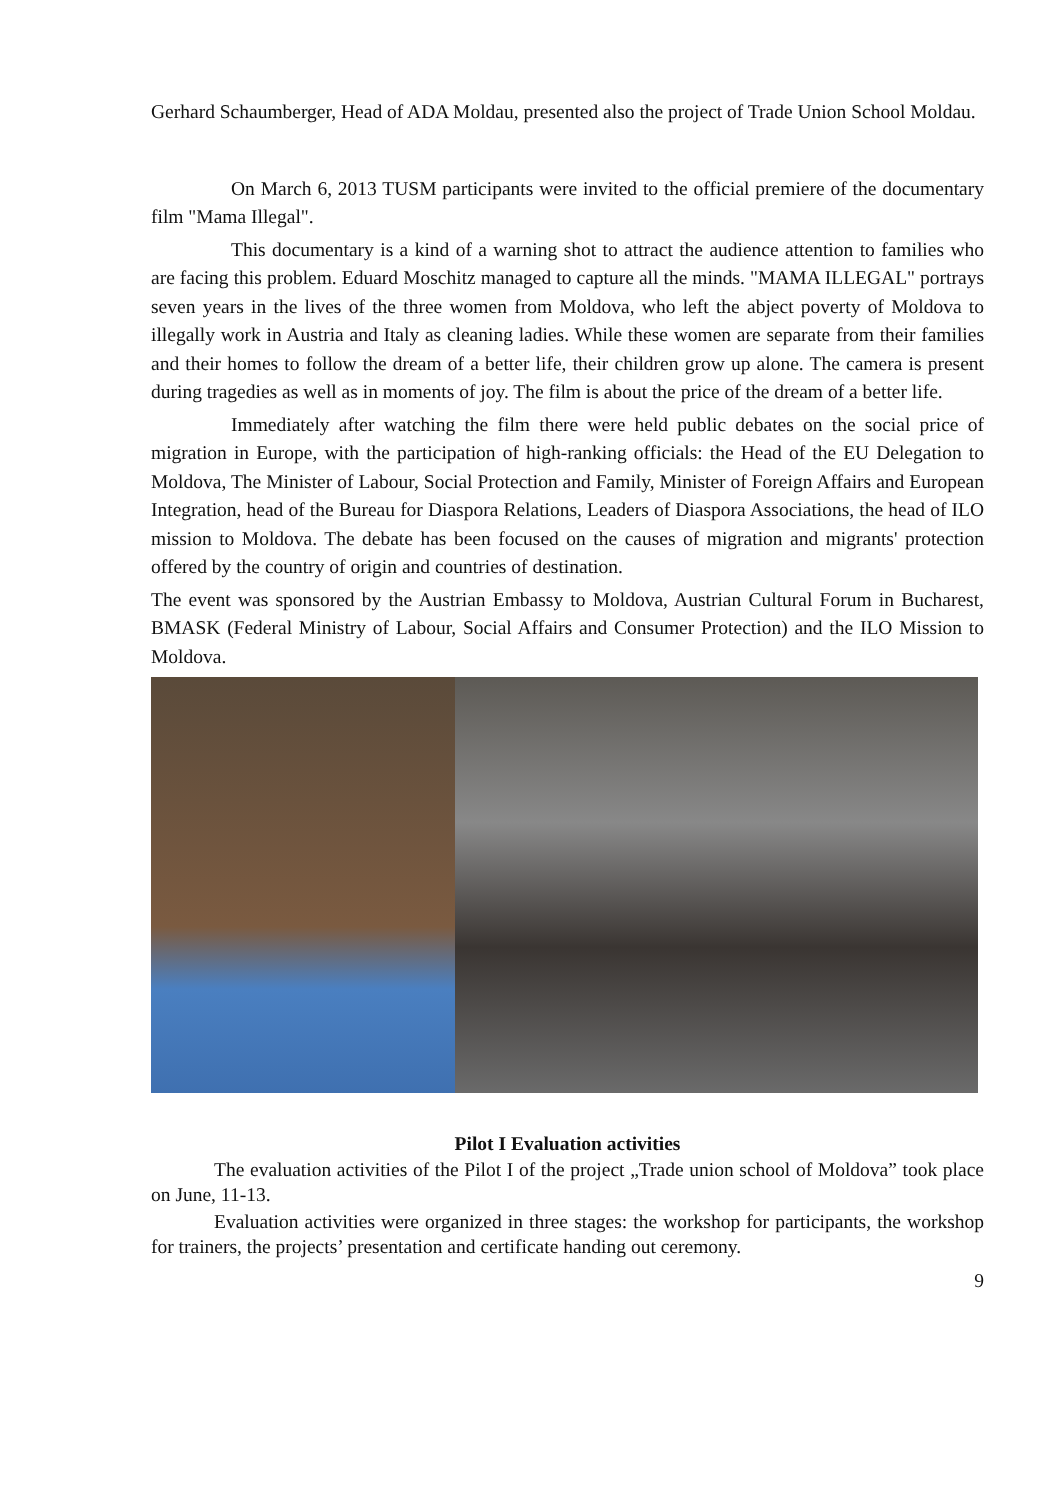Gerhard Schaumberger, Head of ADA Moldau, presented also the project of Trade Union School Moldau.
On March 6, 2013 TUSM participants were invited to the official premiere of the documentary film "Mama Illegal".
This documentary is a kind of a warning shot to attract the audience attention to families who are facing this problem. Eduard Moschitz managed to capture all the minds. "MAMA ILLEGAL" portrays seven years in the lives of the three women from Moldova, who left the abject poverty of Moldova to illegally work in Austria and Italy as cleaning ladies. While these women are separate from their families and their homes to follow the dream of a better life, their children grow up alone. The camera is present during tragedies as well as in moments of joy. The film is about the price of the dream of a better life.
Immediately after watching the film there were held public debates on the social price of migration in Europe, with the participation of high-ranking officials: the Head of the EU Delegation to Moldova, The Minister of Labour, Social Protection and Family, Minister of Foreign Affairs and European Integration, head of the Bureau for Diaspora Relations, Leaders of Diaspora Associations, the head of ILO mission to Moldova. The debate has been focused on the causes of migration and migrants' protection offered by the country of origin and countries of destination.
The event was sponsored by the Austrian Embassy to Moldova, Austrian Cultural Forum in Bucharest, BMASK (Federal Ministry of Labour, Social Affairs and Consumer Protection) and the ILO Mission to Moldova.
Pilot I Evaluation activities
The evaluation activities of the Pilot I of the project „Trade union school of Moldova” took place on June, 11-13.
Evaluation activities were organized in three stages: the workshop for participants, the workshop for trainers, the projects’ presentation and certificate handing out ceremony.
9